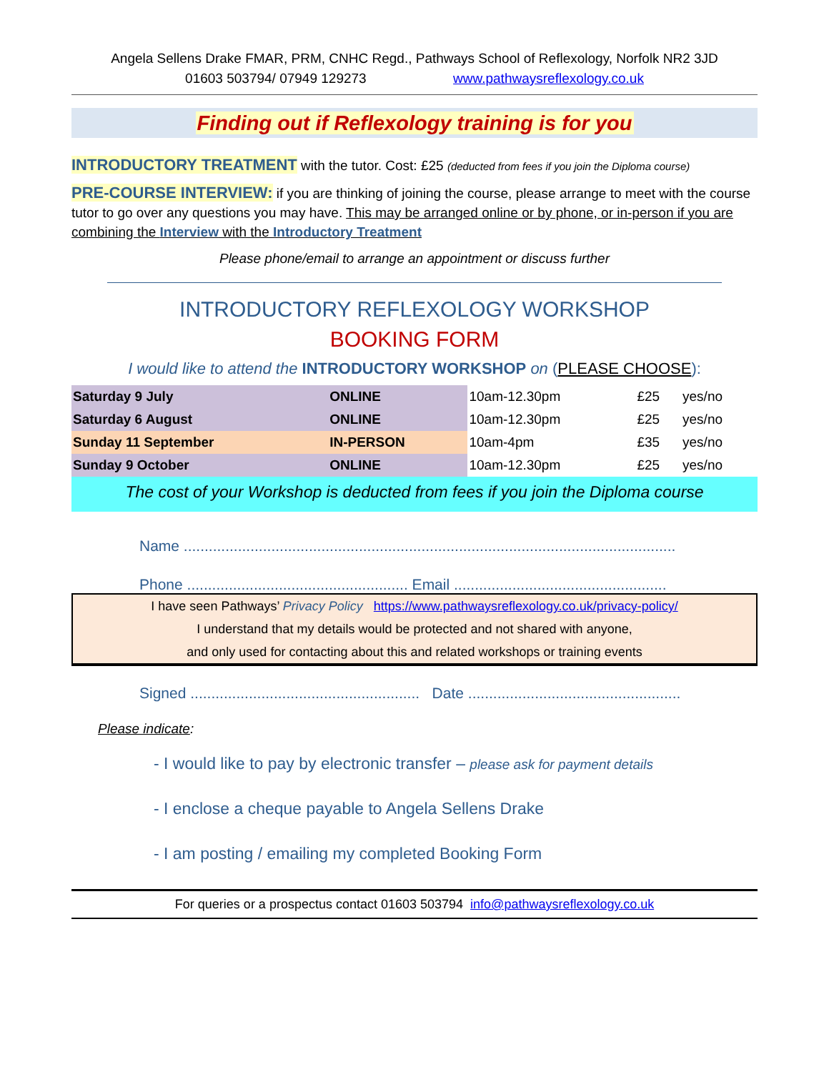Angela Sellens Drake FMAR, PRM, CNHC Regd., Pathways School of Reflexology, Norfolk NR2 3JD
01603 503794/ 07949 129273 www.pathwaysreflexology.co.uk
Finding out if Reflexology training is for you
INTRODUCTORY TREATMENT with the tutor. Cost: £25 (deducted from fees if you join the Diploma course)
PRE-COURSE INTERVIEW: if you are thinking of joining the course, please arrange to meet with the course tutor to go over any questions you may have. This may be arranged online or by phone, or in-person if you are combining the Interview with the Introductory Treatment
Please phone/email to arrange an appointment or discuss further
INTRODUCTORY REFLEXOLOGY WORKSHOP
BOOKING FORM
I would like to attend the INTRODUCTORY WORKSHOP on (PLEASE CHOOSE):
| Saturday 9 July | ONLINE | 10am-12.30pm | £25 | yes/no |
| Saturday 6 August | ONLINE | 10am-12.30pm | £25 | yes/no |
| Sunday 11 September | IN-PERSON | 10am-4pm | £35 | yes/no |
| Sunday 9 October | ONLINE | 10am-12.30pm | £25 | yes/no |
The cost of your Workshop is deducted from fees if you join the Diploma course
Name ......................................................................................................................
Phone ..................................................... Email ...................................................
I have seen Pathways’ Privacy Policy https://www.pathwaysreflexology.co.uk/privacy-policy/
I understand that my details would be protected and not shared with anyone,
and only used for contacting about this and related workshops or training events
Signed ....................................................... Date ...................................................
Please indicate:
- I would like to pay by electronic transfer – please ask for payment details
- I enclose a cheque payable to Angela Sellens Drake
- I am posting / emailing my completed Booking Form
For queries or a prospectus contact 01603 503794 info@pathwaysreflexology.co.uk